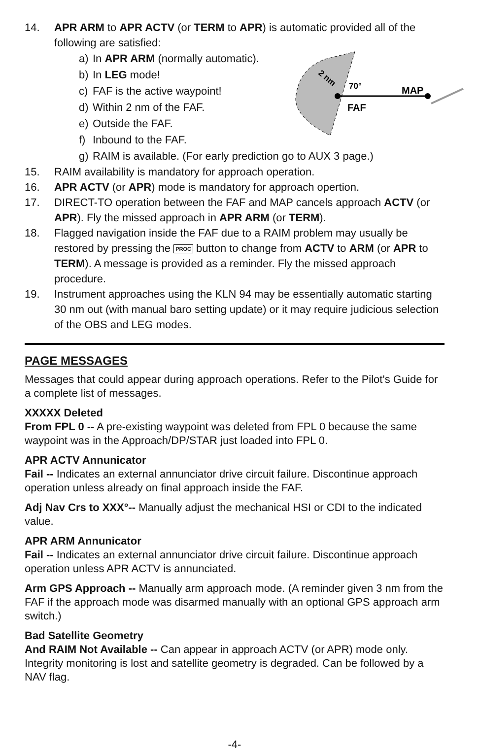70°
MAP
FAF
2 nm
14. APR ARM to APR ACTV (or TERM to APR) is automatic provided all of the following are satisfied:
a) In APR ARM (normally automatic).
b) In LEG mode!
c) FAF is the active waypoint!
d) Within 2 nm of the FAF.
e) Outside the FAF.
f) Inbound to the FAF.
g) RAIM is available. (For early prediction go to AUX 3 page.)
15. RAIM availability is mandatory for approach operation.
16. APR ACTV (or APR) mode is mandatory for approach opertion.
17. DIRECT-TO operation between the FAF and MAP cancels approach ACTV (or APR). Fly the missed approach in APR ARM (or TERM).
18. Flagged navigation inside the FAF due to a RAIM problem may usually be restored by pressing the PROC button to change from ACTV to ARM (or APR to TERM). A message is provided as a reminder. Fly the missed approach procedure.
19. Instrument approaches using the KLN 94 may be essentially automatic starting 30 nm out (with manual baro setting update) or it may require judicious selection of the OBS and LEG modes.
PAGE MESSAGES
Messages that could appear during approach operations. Refer to the Pilot's Guide for a complete list of messages.
XXXXX Deleted
From FPL 0 -- A pre-existing waypoint was deleted from FPL 0 because the same waypoint was in the Approach/DP/STAR just loaded into FPL 0.
APR ACTV Annunicator
Fail -- Indicates an external annunciator drive circuit failure. Discontinue approach operation unless already on final approach inside the FAF.
Adj Nav Crs to XXX°-- Manually adjust the mechanical HSI or CDI to the indicated value.
APR ARM Annunicator
Fail -- Indicates an external annunciator drive circuit failure. Discontinue approach operation unless APR ACTV is annunciated.
Arm GPS Approach -- Manually arm approach mode. (A reminder given 3 nm from the FAF if the approach mode was disarmed manually with an optional GPS approach arm switch.)
Bad Satellite Geometry
And RAIM Not Available -- Can appear in approach ACTV (or APR) mode only. Integrity monitoring is lost and satellite geometry is degraded. Can be followed by a NAV flag.
-4-